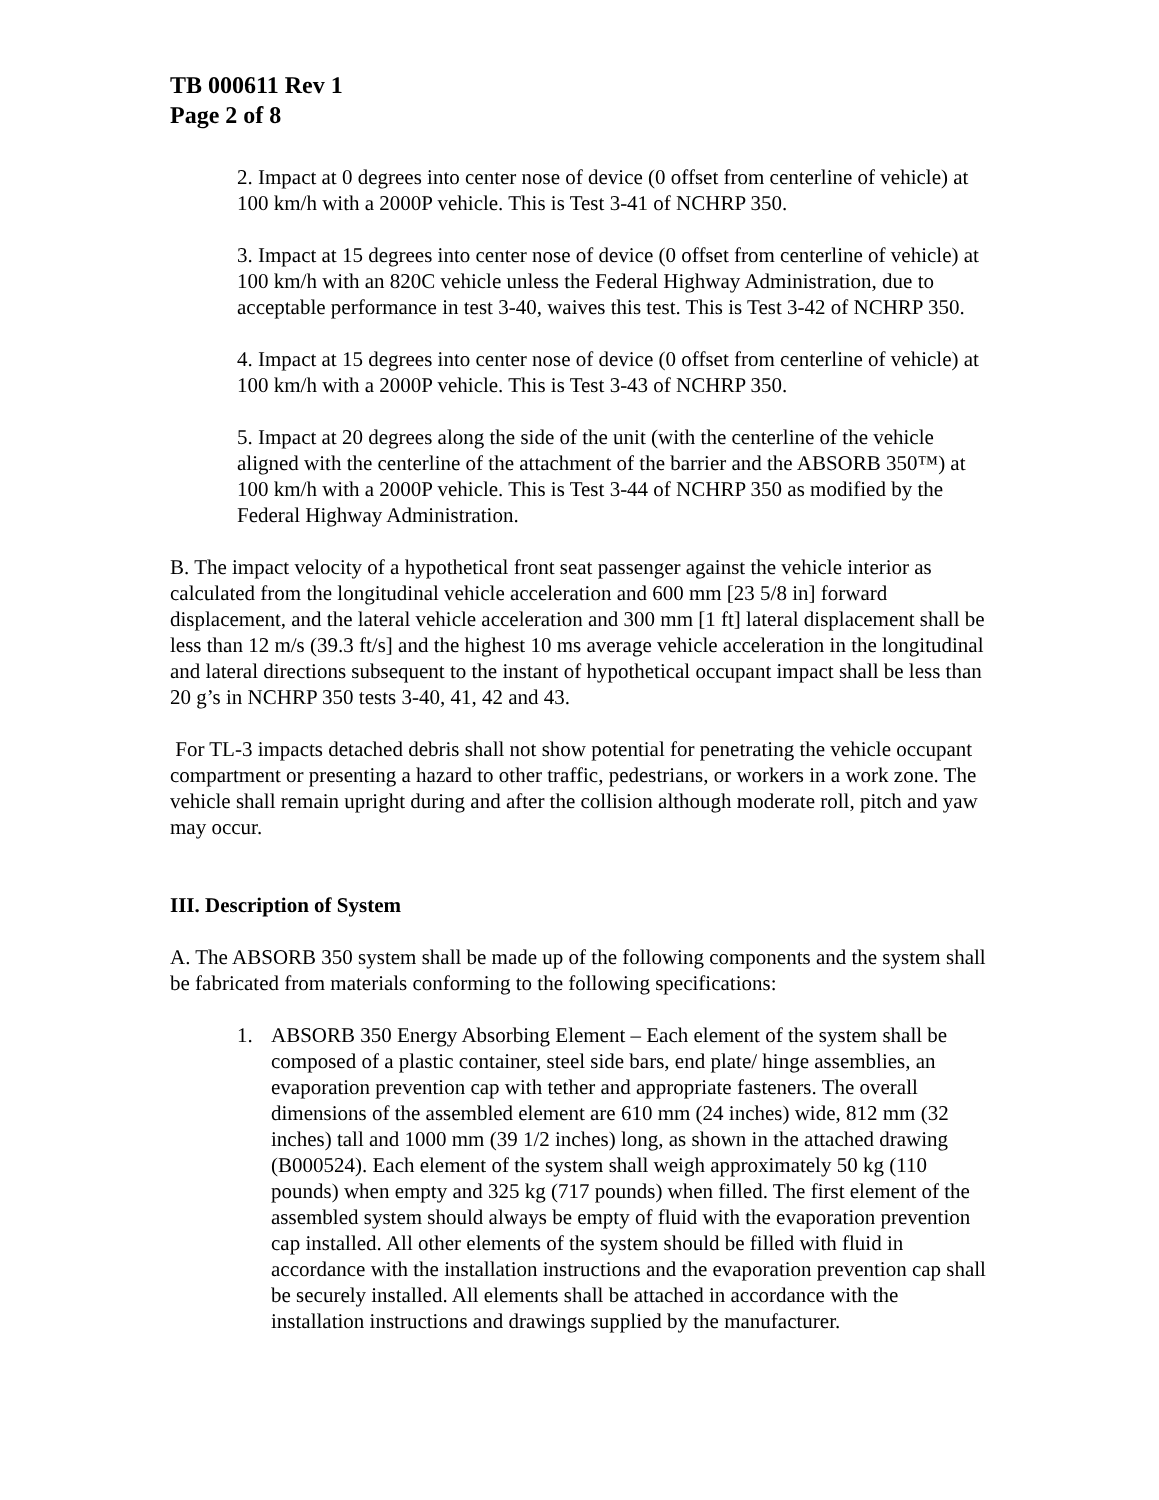TB 000611 Rev 1
Page 2 of 8
2. Impact at 0 degrees into center nose of device (0 offset from centerline of vehicle) at 100 km/h with a 2000P vehicle. This is Test 3-41 of NCHRP 350.
3. Impact at 15 degrees into center nose of device (0 offset from centerline of vehicle) at 100 km/h with an 820C vehicle unless the Federal Highway Administration, due to acceptable performance in test 3-40, waives this test. This is Test 3-42 of NCHRP 350.
4. Impact at 15 degrees into center nose of device (0 offset from centerline of vehicle) at 100 km/h with a 2000P vehicle. This is Test 3-43 of NCHRP 350.
5. Impact at 20 degrees along the side of the unit (with the centerline of the vehicle aligned with the centerline of the attachment of the barrier and the ABSORB 350™) at 100 km/h with a 2000P vehicle. This is Test 3-44 of NCHRP 350 as modified by the Federal Highway Administration.
B. The impact velocity of a hypothetical front seat passenger against the vehicle interior as calculated from the longitudinal vehicle acceleration and 600 mm [23 5/8 in] forward displacement, and the lateral vehicle acceleration and 300 mm [1 ft] lateral displacement shall be less than 12 m/s (39.3 ft/s] and the highest 10 ms average vehicle acceleration in the longitudinal and lateral directions subsequent to the instant of hypothetical occupant impact shall be less than 20 g’s in NCHRP 350 tests 3-40, 41, 42 and 43.
For TL-3 impacts detached debris shall not show potential for penetrating the vehicle occupant compartment or presenting a hazard to other traffic, pedestrians, or workers in a work zone. The vehicle shall remain upright during and after the collision although moderate roll, pitch and yaw may occur.
III. Description of System
A. The ABSORB 350 system shall be made up of the following components and the system shall be fabricated from materials conforming to the following specifications:
1. ABSORB 350 Energy Absorbing Element – Each element of the system shall be composed of a plastic container, steel side bars, end plate/ hinge assemblies, an evaporation prevention cap with tether and appropriate fasteners. The overall dimensions of the assembled element are 610 mm (24 inches) wide, 812 mm (32 inches) tall and 1000 mm (39 1/2 inches) long, as shown in the attached drawing (B000524). Each element of the system shall weigh approximately 50 kg (110 pounds) when empty and 325 kg (717 pounds) when filled. The first element of the assembled system should always be empty of fluid with the evaporation prevention cap installed. All other elements of the system should be filled with fluid in accordance with the installation instructions and the evaporation prevention cap shall be securely installed. All elements shall be attached in accordance with the installation instructions and drawings supplied by the manufacturer.